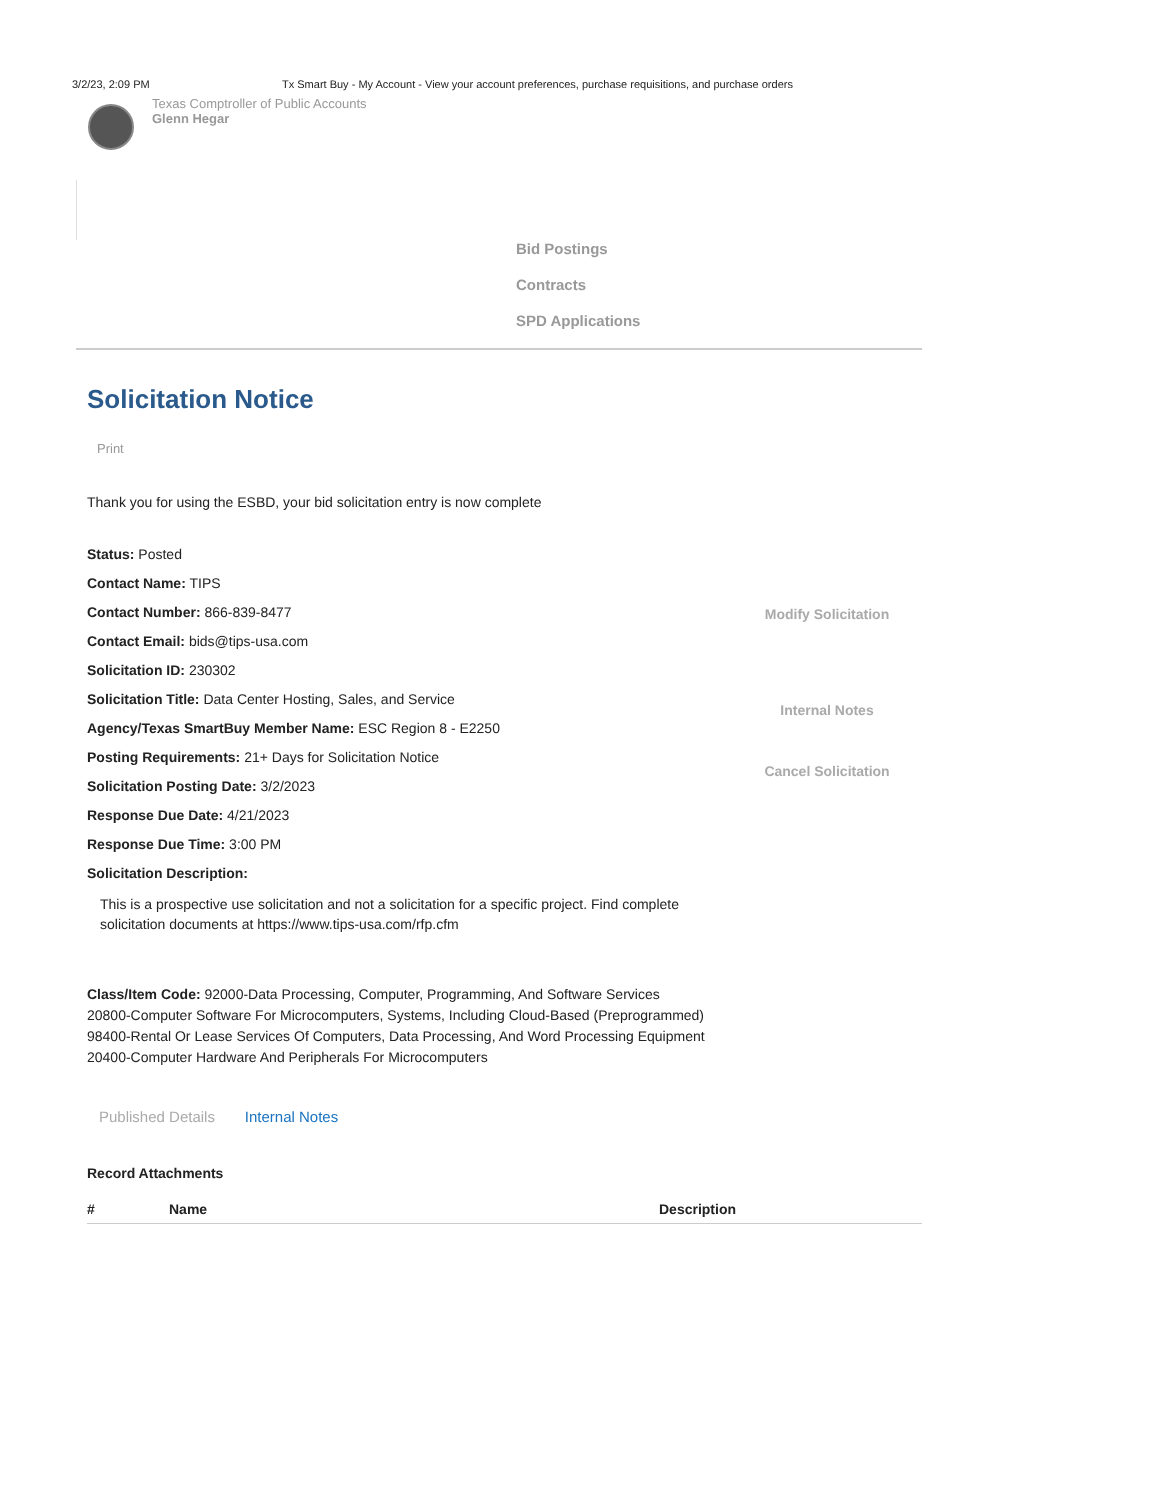3/2/23, 2:09 PM Tx Smart Buy - My Account - View your account preferences, purchase requisitions, and purchase orders
Texas Comptroller of Public Accounts
Glenn Hegar
Bid Postings
Contracts
SPD Applications
Solicitation Notice
Print
Thank you for using the ESBD, your bid solicitation entry is now complete
Status: Posted
Contact Name: TIPS
Contact Number: 866-839-8477
Contact Email: bids@tips-usa.com
Solicitation ID: 230302
Solicitation Title: Data Center Hosting, Sales, and Service
Agency/Texas SmartBuy Member Name: ESC Region 8 - E2250
Posting Requirements: 21+ Days for Solicitation Notice
Solicitation Posting Date: 3/2/2023
Response Due Date: 4/21/2023
Response Due Time: 3:00 PM
Solicitation Description:
Modify Solicitation
Internal Notes
Cancel Solicitation
This is a prospective use solicitation and not a solicitation for a specific project. Find complete solicitation documents at https://www.tips-usa.com/rfp.cfm
Class/Item Code: 92000-Data Processing, Computer, Programming, And Software Services
20800-Computer Software For Microcomputers, Systems, Including Cloud-Based (Preprogrammed)
98400-Rental Or Lease Services Of Computers, Data Processing, And Word Processing Equipment
20400-Computer Hardware And Peripherals For Microcomputers
Published Details Internal Notes
Record Attachments
| # | Name | Description |
| --- | --- | --- |